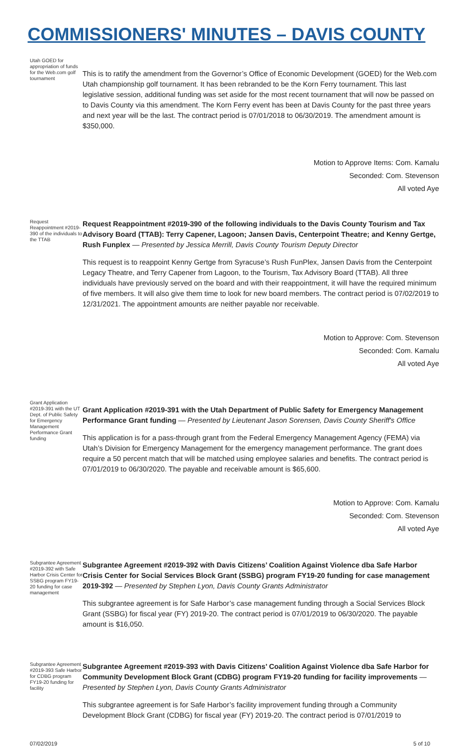COMMISSIONERS' MINUTES – DAVIS COUNTY
Utah GOED for appropriation of funds for the Web.com golf tournament
This is to ratify the amendment from the Governor’s Office of Economic Development (GOED) for the Web.com Utah championship golf tournament. It has been rebranded to be the Korn Ferry tournament. This last legislative session, additional funding was set aside for the most recent tournament that will now be passed on to Davis County via this amendment. The Korn Ferry event has been at Davis County for the past three years and next year will be the last. The contract period is 07/01/2018 to 06/30/2019. The amendment amount is $350,000.
Motion to Approve Items: Com. Kamalu
Seconded: Com. Stevenson
All voted Aye
Request Reappointment #2019-390 of the individuals to the TTAB
Request Reappointment #2019-390 of the following individuals to the Davis County Tourism and Tax Advisory Board (TTAB): Terry Capener, Lagoon; Jansen Davis, Centerpoint Theatre; and Kenny Gertge, Rush Funplex — Presented by Jessica Merrill, Davis County Tourism Deputy Director
This request is to reappoint Kenny Gertge from Syracuse’s Rush FunPlex, Jansen Davis from the Centerpoint Legacy Theatre, and Terry Capener from Lagoon, to the Tourism, Tax Advisory Board (TTAB). All three individuals have previously served on the board and with their reappointment, it will have the required minimum of five members. It will also give them time to look for new board members. The contract period is 07/02/2019 to 12/31/2021. The appointment amounts are neither payable nor receivable.
Motion to Approve: Com. Stevenson
Seconded: Com. Kamalu
All voted Aye
Grant Application #2019-391 with the UT Dept. of Public Safety for Emergency Management Performance Grant funding
Grant Application #2019-391 with the Utah Department of Public Safety for Emergency Management Performance Grant funding — Presented by Lieutenant Jason Sorensen, Davis County Sheriff's Office
This application is for a pass-through grant from the Federal Emergency Management Agency (FEMA) via Utah’s Division for Emergency Management for the emergency management performance. The grant does require a 50 percent match that will be matched using employee salaries and benefits. The contract period is 07/01/2019 to 06/30/2020. The payable and receivable amount is $65,600.
Motion to Approve: Com. Kamalu
Seconded: Com. Stevenson
All voted Aye
Subgrantee Agreement #2019-392 with Safe Harbor Crisis Center for SSBG program FY19-20 funding for case management
Subgrantee Agreement #2019-392 with Davis Citizens’ Coalition Against Violence dba Safe Harbor Crisis Center for Social Services Block Grant (SSBG) program FY19-20 funding for case management 2019-392 — Presented by Stephen Lyon, Davis County Grants Administrator
This subgrantee agreement is for Safe Harbor’s case management funding through a Social Services Block Grant (SSBG) for fiscal year (FY) 2019-20. The contract period is 07/01/2019 to 06/30/2020. The payable amount is $16,050.
Subgrantee Agreement #2019-393 Safe Harbor for CDBG program FY19-20 funding for facility
Subgrantee Agreement #2019-393 with Davis Citizens’ Coalition Against Violence dba Safe Harbor for Community Development Block Grant (CDBG) program FY19-20 funding for facility improvements — Presented by Stephen Lyon, Davis County Grants Administrator
This subgrantee agreement is for Safe Harbor’s facility improvement funding through a Community Development Block Grant (CDBG) for fiscal year (FY) 2019-20. The contract period is 07/01/2019 to
07/02/2019 5 of 10